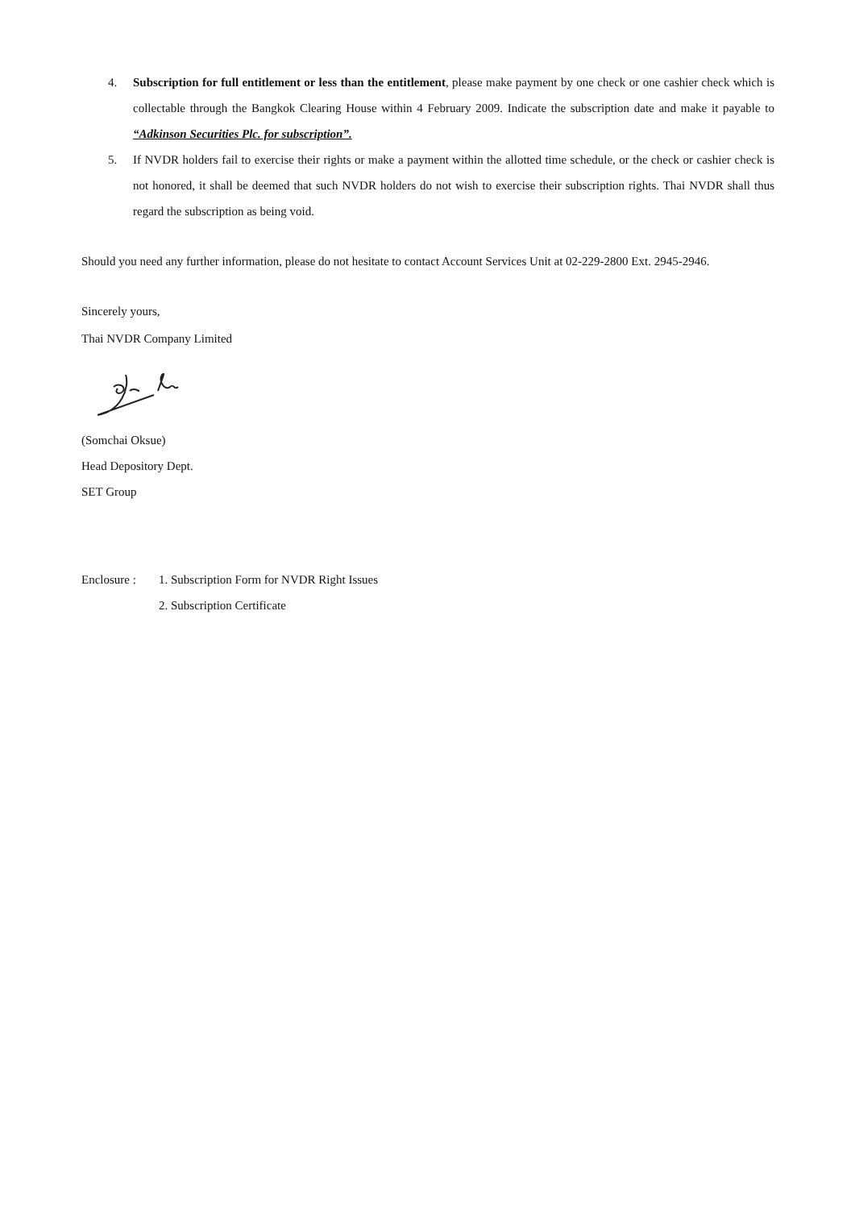4. Subscription for full entitlement or less than the entitlement, please make payment by one check or one cashier check which is collectable through the Bangkok Clearing House within 4 February 2009. Indicate the subscription date and make it payable to “Adkinson Securities Plc. for subscription”.
5. If NVDR holders fail to exercise their rights or make a payment within the allotted time schedule, or the check or cashier check is not honored, it shall be deemed that such NVDR holders do not wish to exercise their subscription rights. Thai NVDR shall thus regard the subscription as being void.
Should you need any further information, please do not hesitate to contact Account Services Unit at 02-229-2800 Ext. 2945-2946.
Sincerely yours,
Thai NVDR Company Limited
(Somchai Oksue)
Head Depository Dept.
SET Group
Enclosure :
1. Subscription Form for NVDR Right Issues
2. Subscription Certificate